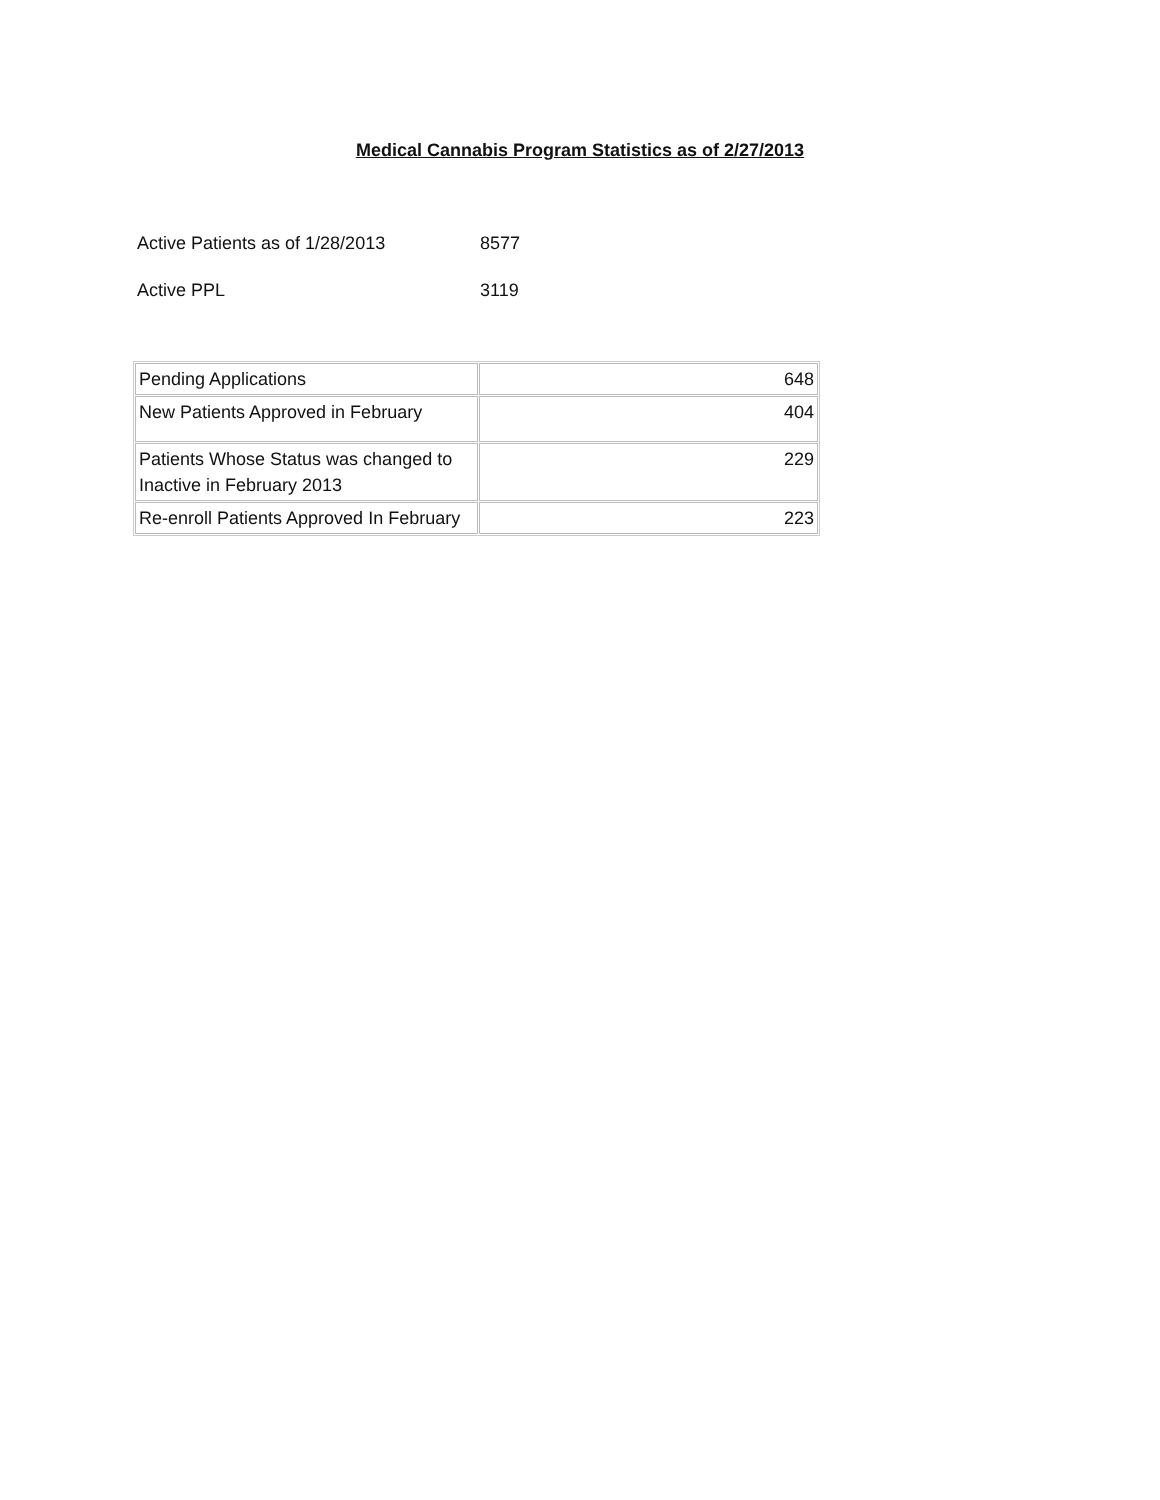Medical Cannabis Program Statistics as of 2/27/2013
Active Patients as of 1/28/2013 8577
Active PPL 3119
| Pending Applications | 648 |
| New Patients Approved in February | 404 |
| Patients Whose Status was changed to Inactive in February 2013 | 229 |
| Re-enroll Patients Approved In February | 223 |